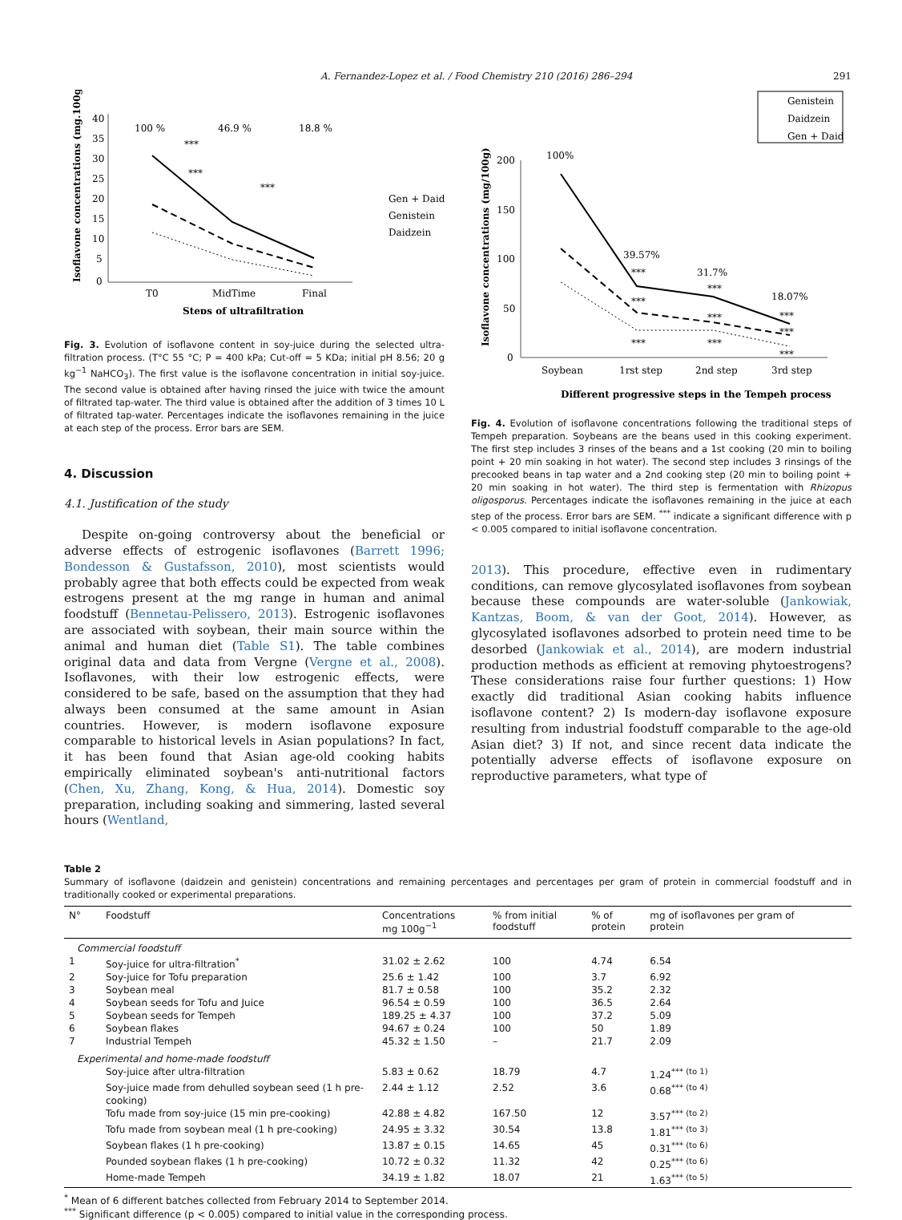A. Fernandez-Lopez et al. / Food Chemistry 210 (2016) 286–294 291
40
35
30
25
20
15
10
5
0
100 %
46.9 %
18.8 %
***
***
***
T0
MidTime
Final
Steps of ultrafiltration
Gen + Daid
Genistein
Daidzein
Isoflavone concentrations (mg.100g-1)
Fig. 3. Evolution of isoflavone content in soy-juice during the selected ultra-filtration process. (T°C 55 °C; P = 400 kPa; Cut-off = 5 KDa; initial pH 8.56; 20 g kg<sup>−1</sup> NaHCO<sub>3</sub>). The first value is the isoflavone concentration in initial soy-juice. The second value is obtained after having rinsed the juice with twice the amount of filtrated tap-water. The third value is obtained after the addition of 3 times 10 L of filtrated tap-water. Percentages indicate the isoflavones remaining in the juice at each step of the process. Error bars are SEM.
4. Discussion
4.1. Justification of the study
Despite on-going controversy about the beneficial or adverse effects of estrogenic isoflavones (Barrett 1996; Bondesson & Gustafsson, 2010), most scientists would probably agree that both effects could be expected from weak estrogens present at the mg range in human and animal foodstuff (Bennetau-Pelissero, 2013). Estrogenic isoflavones are associated with soybean, their main source within the animal and human diet (Table S1). The table combines original data and data from Vergne (Vergne et al., 2008). Isoflavones, with their low estrogenic effects, were considered to be safe, based on the assumption that they had always been consumed at the same amount in Asian countries. However, is modern isoflavone exposure comparable to historical levels in Asian populations? In fact, it has been found that Asian age-old cooking habits empirically eliminated soybean's anti-nutritional factors (Chen, Xu, Zhang, Kong, & Hua, 2014). Domestic soy preparation, including soaking and simmering, lasted several hours (Wentland,
Genistein
Daidzein
Gen + Daid
200
150
100
50
0
100%
39.57%
31.7%
18.07%
***
***
***
***
***
***
***
***
***
Soybean
1rst step
2nd step
3rd step
Different progressive steps in the Tempeh process
Isoflavone concentrations (mg/100g)
Fig. 4. Evolution of isoflavone concentrations following the traditional steps of Tempeh preparation. Soybeans are the beans used in this cooking experiment. The first step includes 3 rinses of the beans and a 1st cooking (20 min to boiling point + 20 min soaking in hot water). The second step includes 3 rinsings of the precooked beans in tap water and a 2nd cooking step (20 min to boiling point + 20 min soaking in hot water). The third step is fermentation with Rhizopus oligosporus. Percentages indicate the isoflavones remaining in the juice at each step of the process. Error bars are SEM. <sup>***</sup> indicate a significant difference with p < 0.005 compared to initial isoflavone concentration.
2013). This procedure, effective even in rudimentary conditions, can remove glycosylated isoflavones from soybean because these compounds are water-soluble (Jankowiak, Kantzas, Boom, & van der Goot, 2014). However, as glycosylated isoflavones adsorbed to protein need time to be desorbed (Jankowiak et al., 2014), are modern industrial production methods as efficient at removing phytoestrogens? These considerations raise four further questions: 1) How exactly did traditional Asian cooking habits influence isoflavone content? 2) Is modern-day isoflavone exposure resulting from industrial foodstuff comparable to the age-old Asian diet? 3) If not, and since recent data indicate the potentially adverse effects of isoflavone exposure on reproductive parameters, what type of
Table 2
Summary of isoflavone (daidzein and genistein) concentrations and remaining percentages and percentages per gram of protein in commercial foodstuff and in traditionally cooked or experimental preparations.
| N° | Foodstuff | Concentrations mg 100g<sup>−1</sup> | % from initial foodstuff | % of protein | mg of isoflavones per gram of protein |
| --- | --- | --- | --- | --- | --- |
| Commercial foodstuff | | | | | |
| 1 | Soy-juice for ultra-filtration<sup>*</sup> | 31.02 ± 2.62 | 100 | 4.74 | 6.54 |
| 2 | Soy-juice for Tofu preparation | 25.6 ± 1.42 | 100 | 3.7 | 6.92 |
| 3 | Soybean meal | 81.7 ± 0.58 | 100 | 35.2 | 2.32 |
| 4 | Soybean seeds for Tofu and Juice | 96.54 ± 0.59 | 100 | 36.5 | 2.64 |
| 5 | Soybean seeds for Tempeh | 189.25 ± 4.37 | 100 | 37.2 | 5.09 |
| 6 | Soybean flakes | 94.67 ± 0.24 | 100 | 50 | 1.89 |
| 7 | Industrial Tempeh | 45.32 ± 1.50 | – | 21.7 | 2.09 |
| Experimental and home-made foodstuff | | | | | |
| | Soy-juice after ultra-filtration | 5.83 ± 0.62 | 18.79 | 4.7 | 1.24<sup>*** (to 1)</sup> |
| | Soy-juice made from dehulled soybean seed (1 h pre-cooking) | 2.44 ± 1.12 | 2.52 | 3.6 | 0.68<sup>*** (to 4)</sup> |
| | Tofu made from soy-juice (15 min pre-cooking) | 42.88 ± 4.82 | 167.50 | 12 | 3.57<sup>*** (to 2)</sup> |
| | Tofu made from soybean meal (1 h pre-cooking) | 24.95 ± 3.32 | 30.54 | 13.8 | 1.81<sup>*** (to 3)</sup> |
| | Soybean flakes (1 h pre-cooking) | 13.87 ± 0.15 | 14.65 | 45 | 0.31<sup>*** (to 6)</sup> |
| | Pounded soybean flakes (1 h pre-cooking) | 10.72 ± 0.32 | 11.32 | 42 | 0.25<sup>*** (to 6)</sup> |
| | Home-made Tempeh | 34.19 ± 1.82 | 18.07 | 21 | 1.63<sup>*** (to 5)</sup> |
<sup>*</sup> Mean of 6 different batches collected from February 2014 to September 2014.
<sup>***</sup> Significant difference (p < 0.005) compared to initial value in the corresponding process.